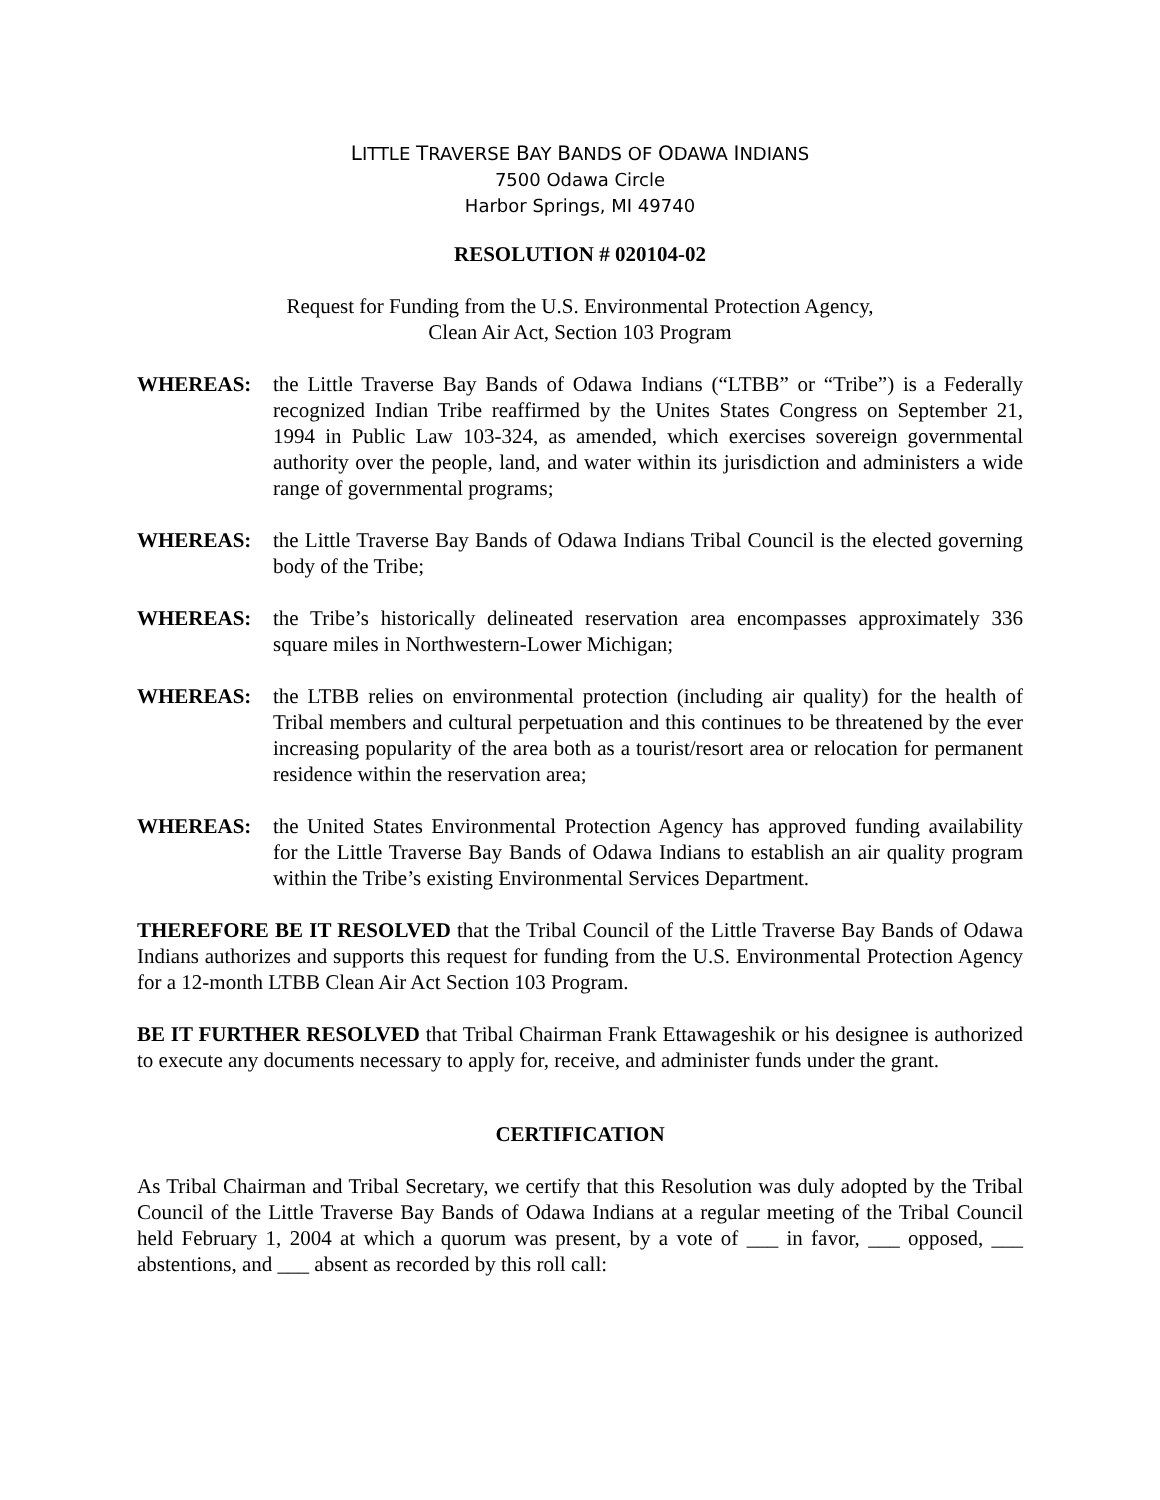LITTLE TRAVERSE BAY BANDS OF ODAWA INDIANS
7500 Odawa Circle
Harbor Springs, MI 49740
RESOLUTION # 020104-02
Request for Funding from the U.S. Environmental Protection Agency,
Clean Air Act, Section 103 Program
WHEREAS: the Little Traverse Bay Bands of Odawa Indians (“LTBB” or “Tribe”) is a Federally recognized Indian Tribe reaffirmed by the Unites States Congress on September 21, 1994 in Public Law 103-324, as amended, which exercises sovereign governmental authority over the people, land, and water within its jurisdiction and administers a wide range of governmental programs;
WHEREAS: the Little Traverse Bay Bands of Odawa Indians Tribal Council is the elected governing body of the Tribe;
WHEREAS: the Tribe’s historically delineated reservation area encompasses approximately 336 square miles in Northwestern-Lower Michigan;
WHEREAS: the LTBB relies on environmental protection (including air quality) for the health of Tribal members and cultural perpetuation and this continues to be threatened by the ever increasing popularity of the area both as a tourist/resort area or relocation for permanent residence within the reservation area;
WHEREAS: the United States Environmental Protection Agency has approved funding availability for the Little Traverse Bay Bands of Odawa Indians to establish an air quality program within the Tribe’s existing Environmental Services Department.
THEREFORE BE IT RESOLVED that the Tribal Council of the Little Traverse Bay Bands of Odawa Indians authorizes and supports this request for funding from the U.S. Environmental Protection Agency for a 12-month LTBB Clean Air Act Section 103 Program.
BE IT FURTHER RESOLVED that Tribal Chairman Frank Ettawageshik or his designee is authorized to execute any documents necessary to apply for, receive, and administer funds under the grant.
CERTIFICATION
As Tribal Chairman and Tribal Secretary, we certify that this Resolution was duly adopted by the Tribal Council of the Little Traverse Bay Bands of Odawa Indians at a regular meeting of the Tribal Council held February 1, 2004 at which a quorum was present, by a vote of ___ in favor, ___ opposed, ___ abstentions, and ___ absent as recorded by this roll call: